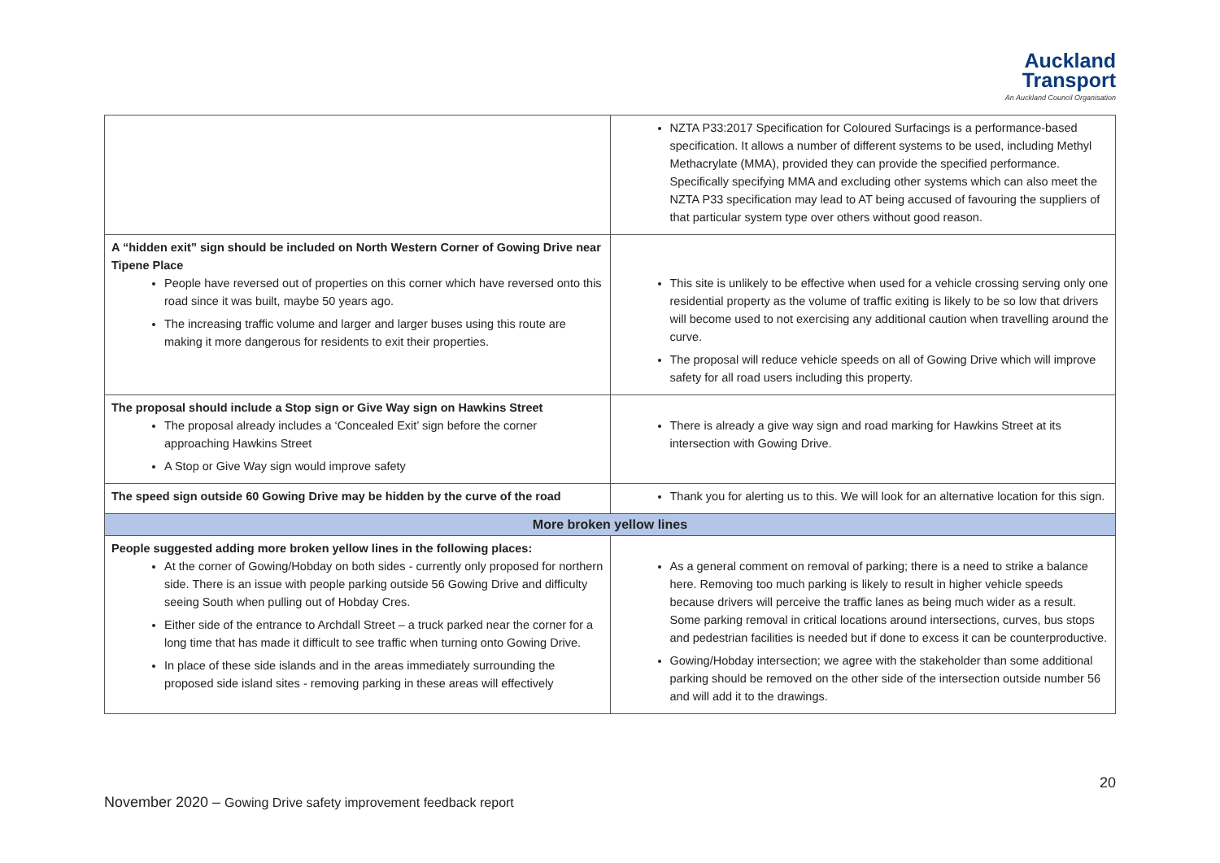Auckland
Transport
An Auckland Council Organisation
| | NZTA P33:2017 Specification for Coloured Surfacings is a performance-based specification. It allows a number of different systems to be used, including Methyl Methacrylate (MMA), provided they can provide the specified performance. Specifically specifying MMA and excluding other systems which can also meet the NZTA P33 specification may lead to AT being accused of favouring the suppliers of that particular system type over others without good reason. |
| A “hidden exit” sign should be included on North Western Corner of Gowing Drive near Tipene Place People have reversed out of properties on this corner which have reversed onto this road since it was built, maybe 50 years ago. The increasing traffic volume and larger and larger buses using this route are making it more dangerous for residents to exit their properties. | This site is unlikely to be effective when used for a vehicle crossing serving only one residential property as the volume of traffic exiting is likely to be so low that drivers will become used to not exercising any additional caution when travelling around the curve. The proposal will reduce vehicle speeds on all of Gowing Drive which will improve safety for all road users including this property. |
| The proposal should include a Stop sign or Give Way sign on Hawkins Street The proposal already includes a ‘Concealed Exit’ sign before the corner approaching Hawkins Street A Stop or Give Way sign would improve safety | There is already a give way sign and road marking for Hawkins Street at its intersection with Gowing Drive. |
| The speed sign outside 60 Gowing Drive may be hidden by the curve of the road | Thank you for alerting us to this. We will look for an alternative location for this sign. |
| More broken yellow lines | |
| People suggested adding more broken yellow lines in the following places: At the corner of Gowing/Hobday on both sides - currently only proposed for northern side. There is an issue with people parking outside 56 Gowing Drive and difficulty seeing South when pulling out of Hobday Cres. Either side of the entrance to Archdall Street – a truck parked near the corner for a long time that has made it difficult to see traffic when turning onto Gowing Drive. In place of these side islands and in the areas immediately surrounding the proposed side island sites - removing parking in these areas will effectively | As a general comment on removal of parking; there is a need to strike a balance here. Removing too much parking is likely to result in higher vehicle speeds because drivers will perceive the traffic lanes as being much wider as a result. Some parking removal in critical locations around intersections, curves, bus stops and pedestrian facilities is needed but if done to excess it can be counterproductive. Gowing/Hobday intersection; we agree with the stakeholder than some additional parking should be removed on the other side of the intersection outside number 56 and will add it to the drawings. |
20
November 2020 – Gowing Drive safety improvement feedback report